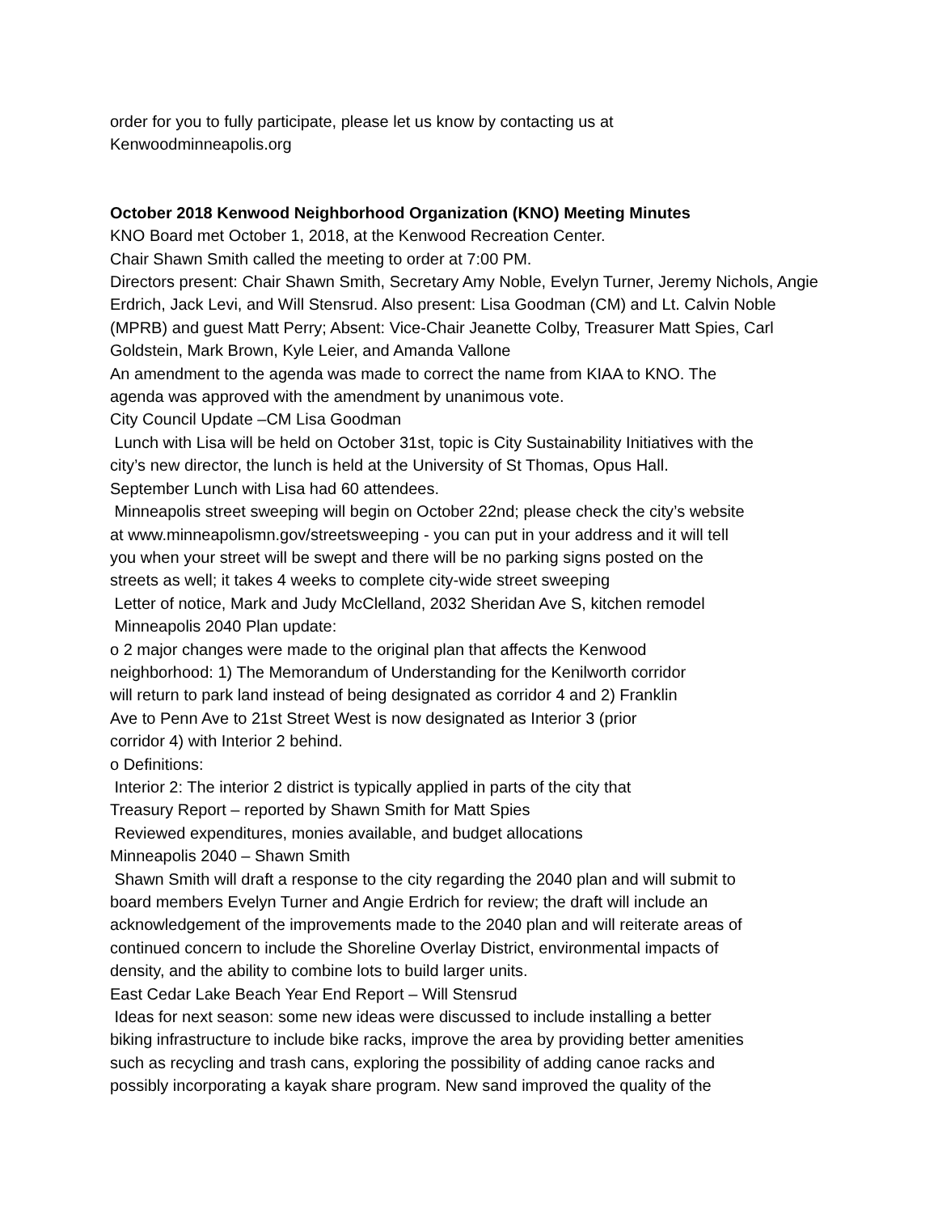order for you to fully participate, please let us know by contacting us at
Kenwoodminneapolis.org
October 2018 Kenwood Neighborhood Organization (KNO) Meeting Minutes
KNO Board met October 1, 2018, at the Kenwood Recreation Center.
Chair Shawn Smith called the meeting to order at 7:00 PM.
Directors present: Chair Shawn Smith, Secretary Amy Noble, Evelyn Turner, Jeremy Nichols, Angie Erdrich, Jack Levi, and Will Stensrud. Also present: Lisa Goodman (CM) and Lt. Calvin Noble (MPRB) and guest Matt Perry; Absent: Vice-Chair Jeanette Colby, Treasurer Matt Spies, Carl Goldstein, Mark Brown, Kyle Leier, and Amanda Vallone
An amendment to the agenda was made to correct the name from KIAA to KNO. The
agenda was approved with the amendment by unanimous vote.
City Council Update –CM Lisa Goodman
Lunch with Lisa will be held on October 31st, topic is City Sustainability Initiatives with the
city’s new director, the lunch is held at the University of St Thomas, Opus Hall.
September Lunch with Lisa had 60 attendees.
Minneapolis street sweeping will begin on October 22nd; please check the city’s website
at www.minneapolismn.gov/streetsweeping - you can put in your address and it will tell
you when your street will be swept and there will be no parking signs posted on the
streets as well; it takes 4 weeks to complete city-wide street sweeping
Letter of notice, Mark and Judy McClelland, 2032 Sheridan Ave S, kitchen remodel
Minneapolis 2040 Plan update:
o 2 major changes were made to the original plan that affects the Kenwood
neighborhood: 1) The Memorandum of Understanding for the Kenilworth corridor
will return to park land instead of being designated as corridor 4 and 2) Franklin
Ave to Penn Ave to 21st Street West is now designated as Interior 3 (prior
corridor 4) with Interior 2 behind.
o Definitions:
Interior 2: The interior 2 district is typically applied in parts of the city that
Treasury Report – reported by Shawn Smith for Matt Spies
Reviewed expenditures, monies available, and budget allocations
Minneapolis 2040 – Shawn Smith
Shawn Smith will draft a response to the city regarding the 2040 plan and will submit to
board members Evelyn Turner and Angie Erdrich for review; the draft will include an
acknowledgement of the improvements made to the 2040 plan and will reiterate areas of
continued concern to include the Shoreline Overlay District, environmental impacts of
density, and the ability to combine lots to build larger units.
East Cedar Lake Beach Year End Report – Will Stensrud
Ideas for next season: some new ideas were discussed to include installing a better
biking infrastructure to include bike racks, improve the area by providing better amenities
such as recycling and trash cans, exploring the possibility of adding canoe racks and
possibly incorporating a kayak share program. New sand improved the quality of the